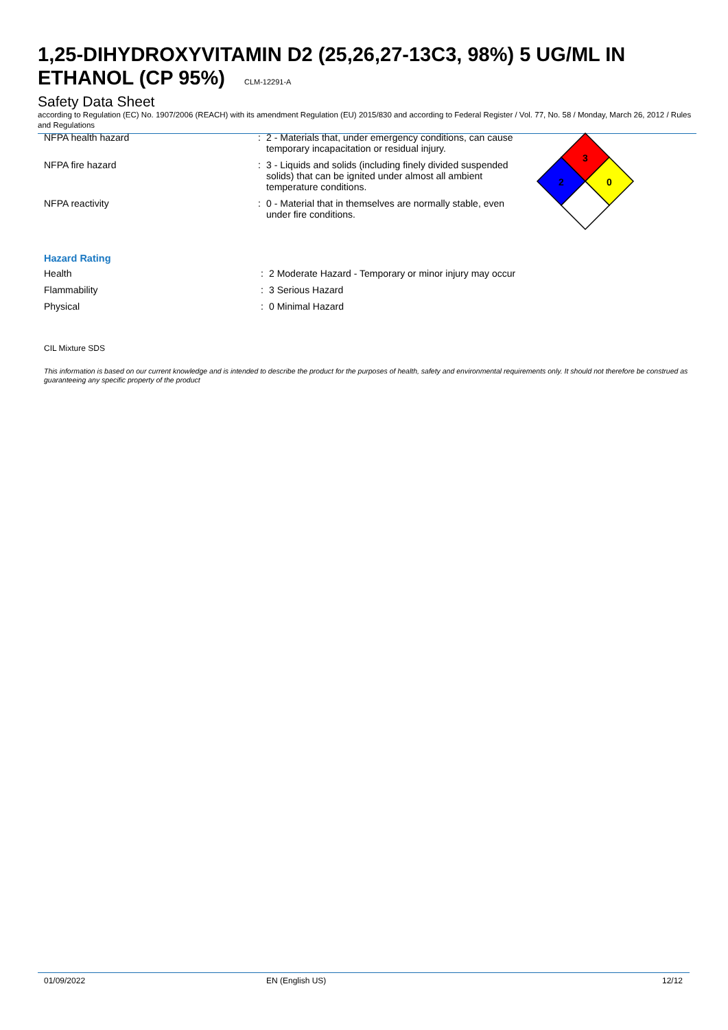1,25-DIHYDROXYVITAMIN D2 (25,26,27-13C3, 98%) 5 UG/ML IN ETHANOL (CP 95%) CLM-12291-A
Safety Data Sheet
according to Regulation (EC) No. 1907/2006 (REACH) with its amendment Regulation (EU) 2015/830 and according to Federal Register / Vol. 77, No. 58 / Monday, March 26, 2012 / Rules and Regulations
| NFPA health hazard | : | 2 - Materials that, under emergency conditions, can cause temporary incapacitation or residual injury. |
| NFPA fire hazard | : | 3 - Liquids and solids (including finely divided suspended solids) that can be ignited under almost all ambient temperature conditions. |
| NFPA reactivity | : | 0 - Material that in themselves are normally stable, even under fire conditions. |
3
2
0
Hazard Rating
| Health | : | 2 Moderate Hazard - Temporary or minor injury may occur |
| Flammability | : | 3 Serious Hazard |
| Physical | : | 0 Minimal Hazard |
CIL Mixture SDS
This information is based on our current knowledge and is intended to describe the product for the purposes of health, safety and environmental requirements only. It should not therefore be construed as guaranteeing any specific property of the product
01/09/2022 EN (English US) 12/12